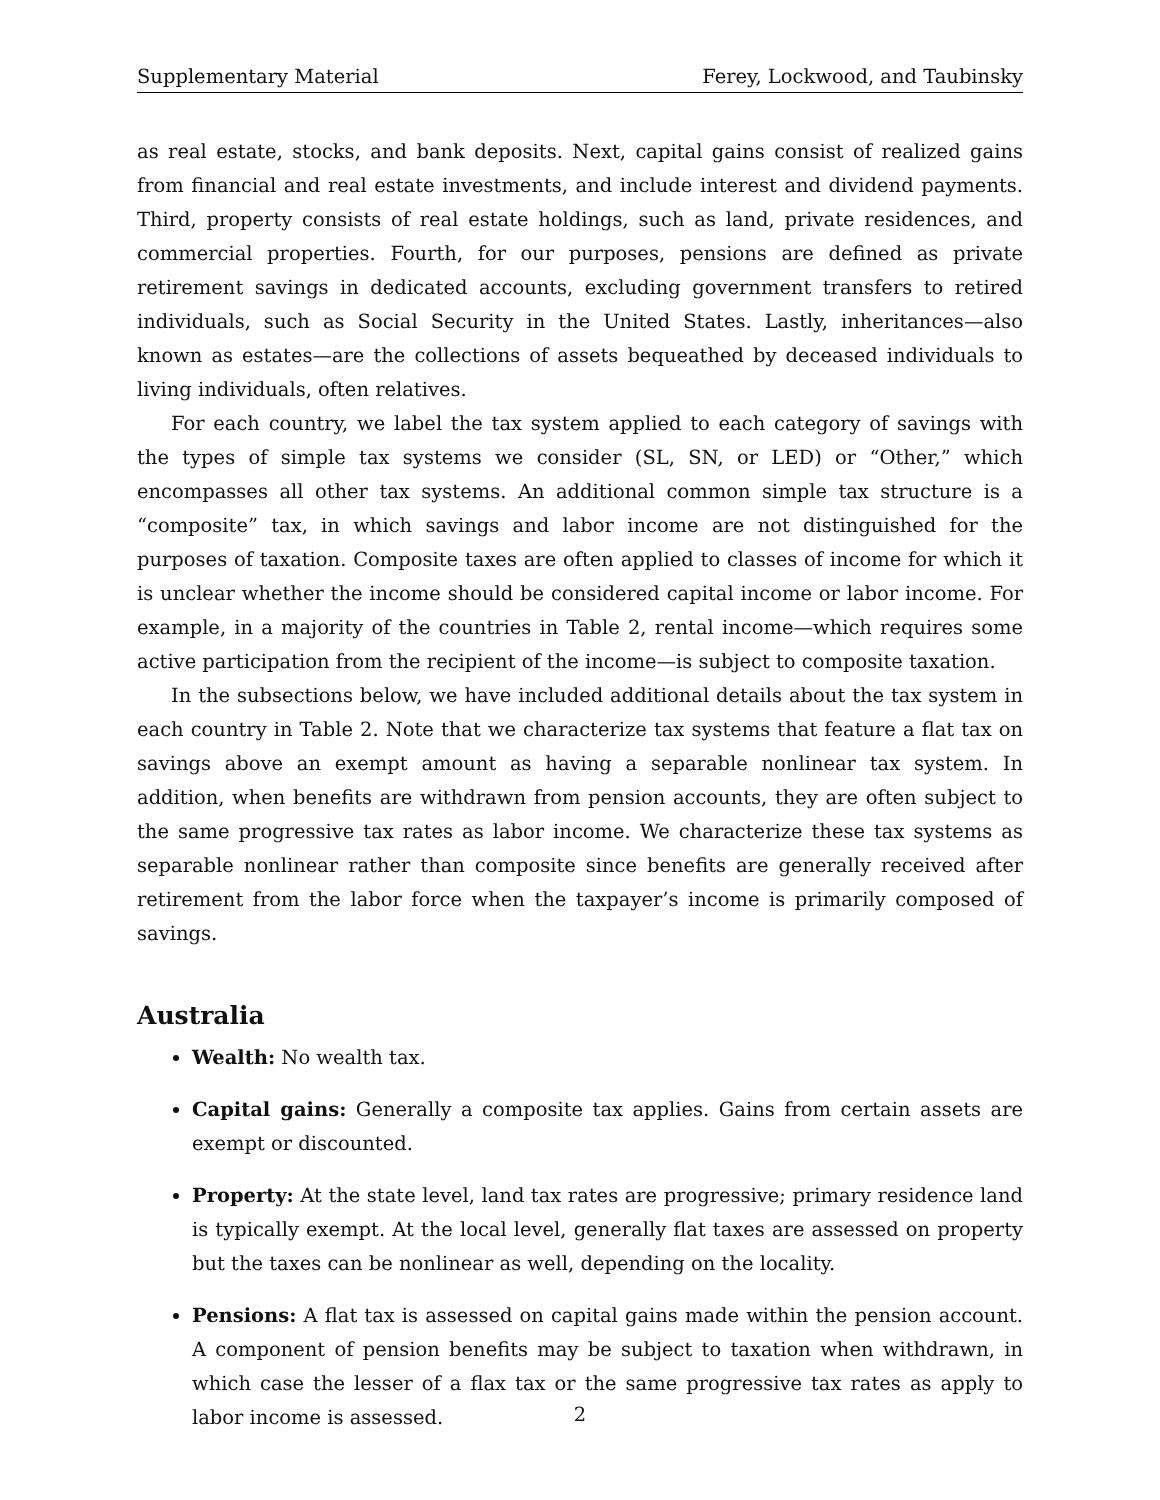Supplementary Material Ferey, Lockwood, and Taubinsky
as real estate, stocks, and bank deposits. Next, capital gains consist of realized gains from financial and real estate investments, and include interest and dividend payments. Third, property consists of real estate holdings, such as land, private residences, and commercial properties. Fourth, for our purposes, pensions are defined as private retirement savings in dedicated accounts, excluding government transfers to retired individuals, such as Social Security in the United States. Lastly, inheritances—also known as estates—are the collections of assets bequeathed by deceased individuals to living individuals, often relatives.
For each country, we label the tax system applied to each category of savings with the types of simple tax systems we consider (SL, SN, or LED) or “Other,” which encompasses all other tax systems. An additional common simple tax structure is a “composite” tax, in which savings and labor income are not distinguished for the purposes of taxation. Composite taxes are often applied to classes of income for which it is unclear whether the income should be considered capital income or labor income. For example, in a majority of the countries in Table 2, rental income—which requires some active participation from the recipient of the income—is subject to composite taxation.
In the subsections below, we have included additional details about the tax system in each country in Table 2. Note that we characterize tax systems that feature a flat tax on savings above an exempt amount as having a separable nonlinear tax system. In addition, when benefits are withdrawn from pension accounts, they are often subject to the same progressive tax rates as labor income. We characterize these tax systems as separable nonlinear rather than composite since benefits are generally received after retirement from the labor force when the taxpayer’s income is primarily composed of savings.
Australia
Wealth: No wealth tax.
Capital gains: Generally a composite tax applies. Gains from certain assets are exempt or discounted.
Property: At the state level, land tax rates are progressive; primary residence land is typically exempt. At the local level, generally flat taxes are assessed on property but the taxes can be nonlinear as well, depending on the locality.
Pensions: A flat tax is assessed on capital gains made within the pension account. A component of pension benefits may be subject to taxation when withdrawn, in which case the lesser of a flax tax or the same progressive tax rates as apply to labor income is assessed.
2